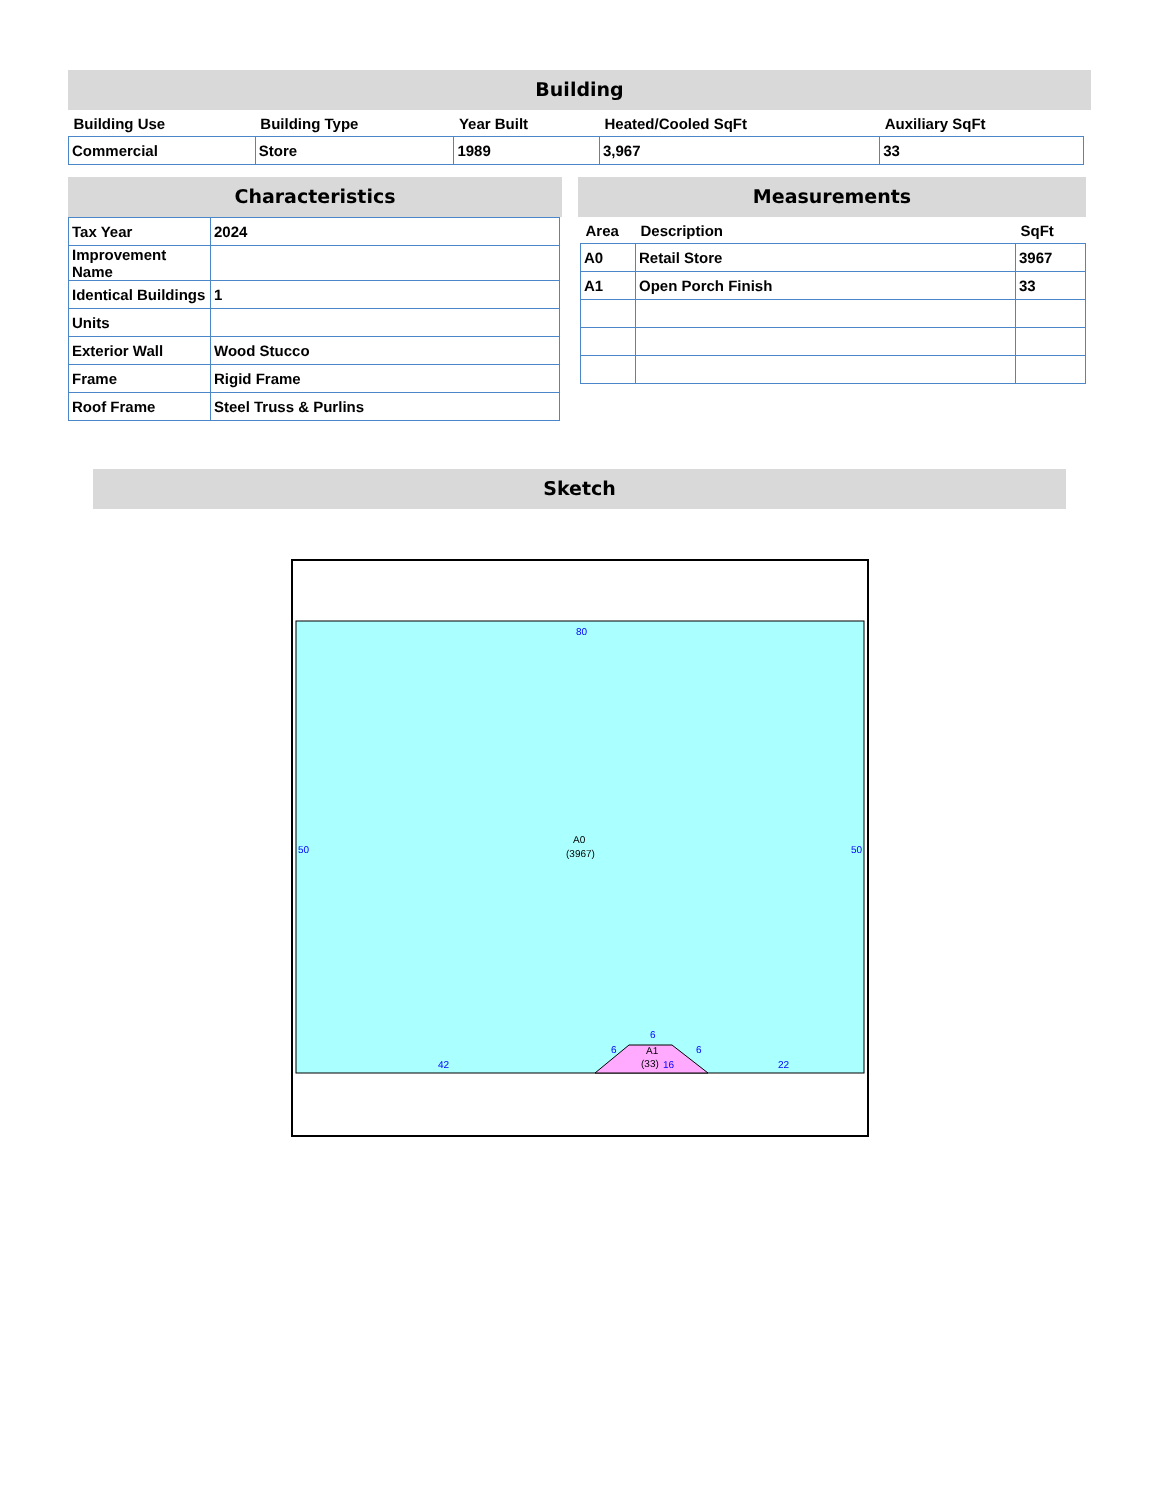Building
| Building Use | Building Type | Year Built | Heated/Cooled SqFt | Auxiliary SqFt |
| --- | --- | --- | --- | --- |
| Commercial | Store | 1989 | 3,967 | 33 |
Characteristics
| Tax Year | 2024 |
| Improvement Name | |
| Identical Buildings | 1 |
| Units | |
| Exterior Wall | Wood Stucco |
| Frame | Rigid Frame |
| Roof Frame | Steel Truss & Purlins |
Measurements
| Area | Description | SqFt |
| --- | --- | --- |
| A0 | Retail Store | 3967 |
| A1 | Open Porch Finish | 33 |
Sketch
80
50
50
A0
(3967)
42
6
6
6
A1
(33)
16
22